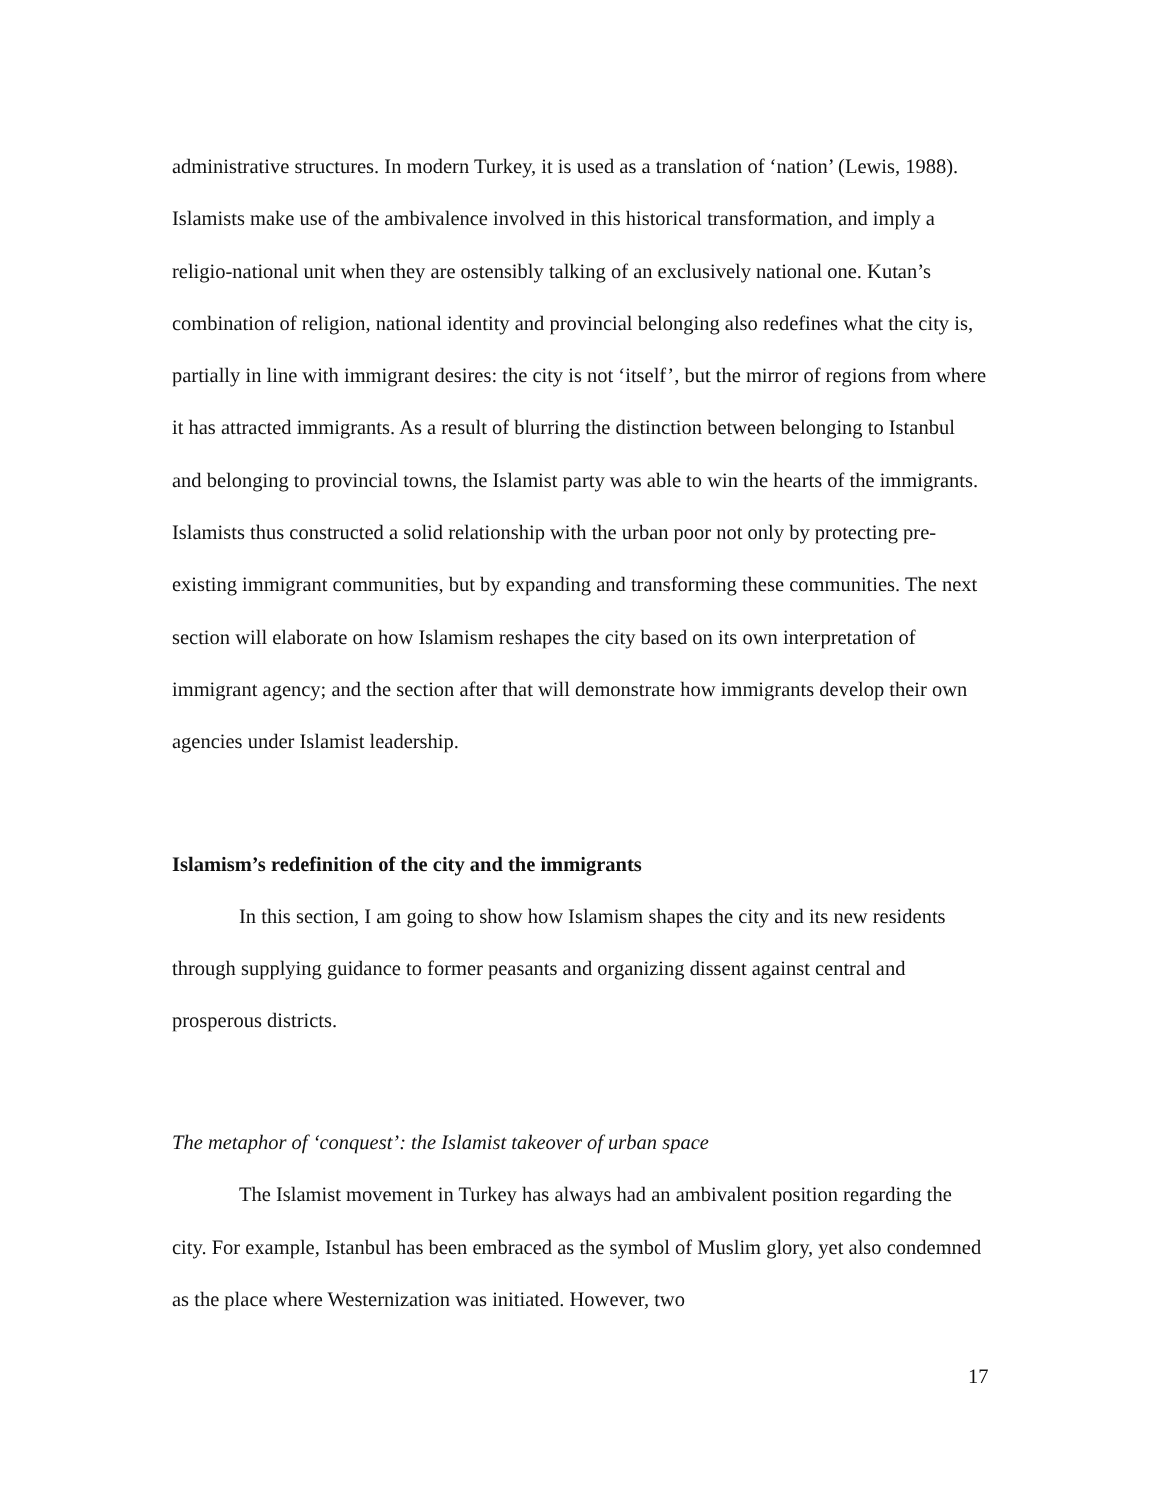administrative structures. In modern Turkey, it is used as a translation of ‘nation’ (Lewis, 1988). Islamists make use of the ambivalence involved in this historical transformation, and imply a religio-national unit when they are ostensibly talking of an exclusively national one. Kutan’s combination of religion, national identity and provincial belonging also redefines what the city is, partially in line with immigrant desires: the city is not ‘itself’, but the mirror of regions from where it has attracted immigrants. As a result of blurring the distinction between belonging to Istanbul and belonging to provincial towns, the Islamist party was able to win the hearts of the immigrants. Islamists thus constructed a solid relationship with the urban poor not only by protecting pre-existing immigrant communities, but by expanding and transforming these communities. The next section will elaborate on how Islamism reshapes the city based on its own interpretation of immigrant agency; and the section after that will demonstrate how immigrants develop their own agencies under Islamist leadership.
Islamism’s redefinition of the city and the immigrants
In this section, I am going to show how Islamism shapes the city and its new residents through supplying guidance to former peasants and organizing dissent against central and prosperous districts.
The metaphor of ‘conquest’: the Islamist takeover of urban space
The Islamist movement in Turkey has always had an ambivalent position regarding the city. For example, Istanbul has been embraced as the symbol of Muslim glory, yet also condemned as the place where Westernization was initiated. However, two
17